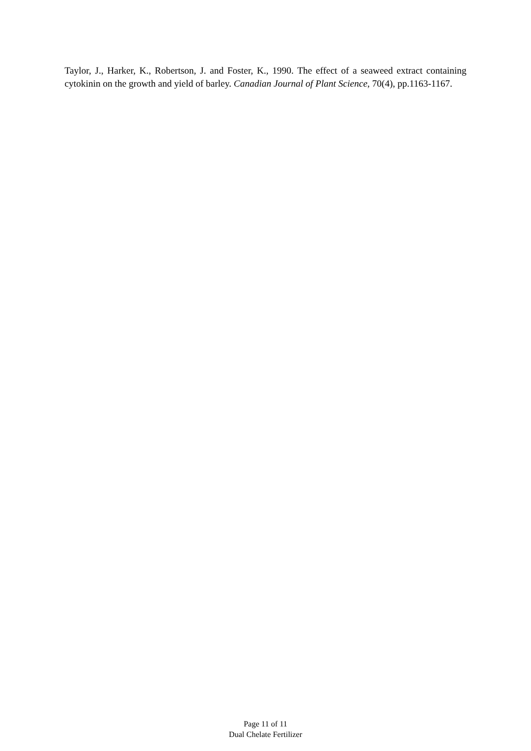Taylor, J., Harker, K., Robertson, J. and Foster, K., 1990. The effect of a seaweed extract containing cytokinin on the growth and yield of barley. Canadian Journal of Plant Science, 70(4), pp.1163-1167.
Page 11 of 11
Dual Chelate Fertilizer